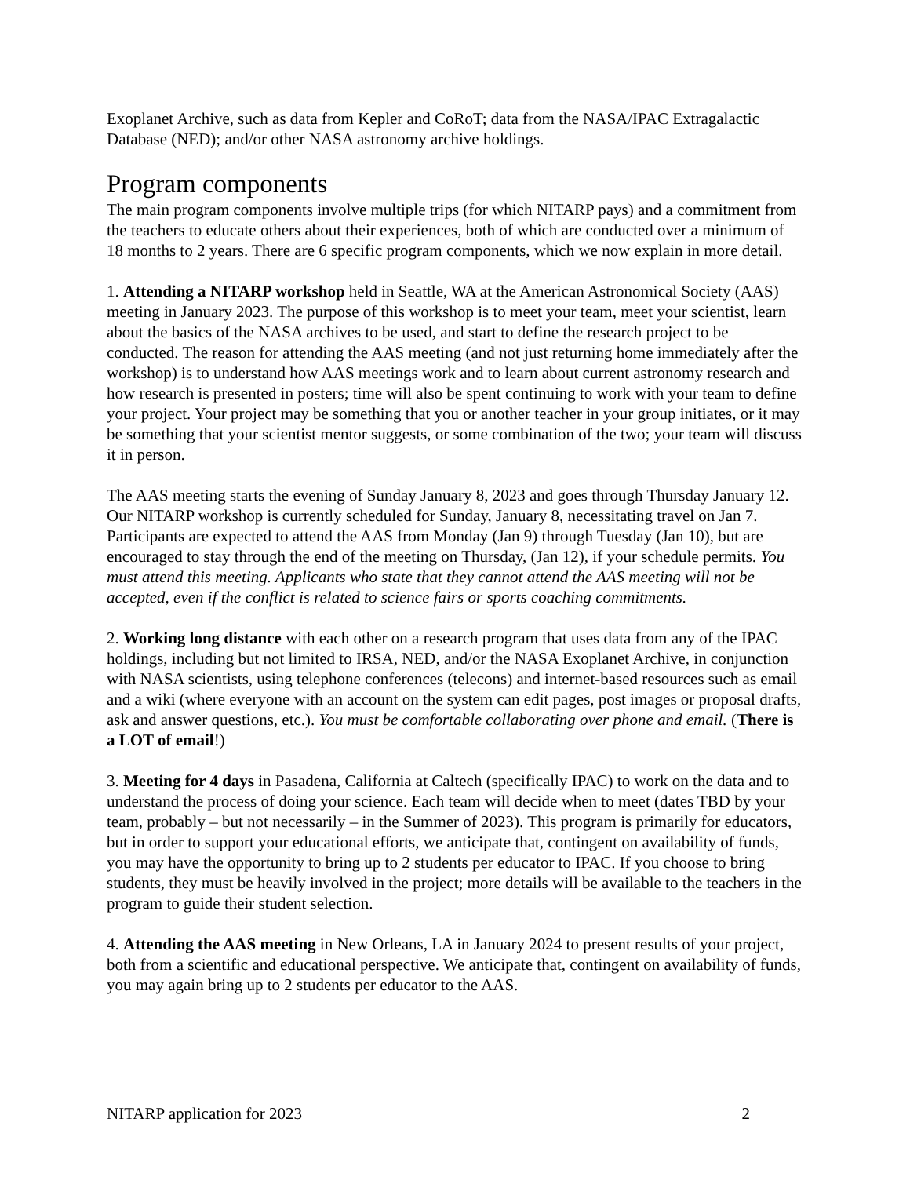Exoplanet Archive, such as data from Kepler and CoRoT; data from the NASA/IPAC Extragalactic Database (NED); and/or other NASA astronomy archive holdings.
Program components
The main program components involve multiple trips (for which NITARP pays) and a commitment from the teachers to educate others about their experiences, both of which are conducted over a minimum of 18 months to 2 years. There are 6 specific program components, which we now explain in more detail.
1. Attending a NITARP workshop held in Seattle, WA at the American Astronomical Society (AAS) meeting in January 2023. The purpose of this workshop is to meet your team, meet your scientist, learn about the basics of the NASA archives to be used, and start to define the research project to be conducted. The reason for attending the AAS meeting (and not just returning home immediately after the workshop) is to understand how AAS meetings work and to learn about current astronomy research and how research is presented in posters; time will also be spent continuing to work with your team to define your project. Your project may be something that you or another teacher in your group initiates, or it may be something that your scientist mentor suggests, or some combination of the two; your team will discuss it in person.
The AAS meeting starts the evening of Sunday January 8, 2023 and goes through Thursday January 12. Our NITARP workshop is currently scheduled for Sunday, January 8, necessitating travel on Jan 7. Participants are expected to attend the AAS from Monday (Jan 9) through Tuesday (Jan 10), but are encouraged to stay through the end of the meeting on Thursday, (Jan 12), if your schedule permits. You must attend this meeting. Applicants who state that they cannot attend the AAS meeting will not be accepted, even if the conflict is related to science fairs or sports coaching commitments.
2. Working long distance with each other on a research program that uses data from any of the IPAC holdings, including but not limited to IRSA, NED, and/or the NASA Exoplanet Archive, in conjunction with NASA scientists, using telephone conferences (telecons) and internet-based resources such as email and a wiki (where everyone with an account on the system can edit pages, post images or proposal drafts, ask and answer questions, etc.). You must be comfortable collaborating over phone and email. (There is a LOT of email!)
3. Meeting for 4 days in Pasadena, California at Caltech (specifically IPAC) to work on the data and to understand the process of doing your science. Each team will decide when to meet (dates TBD by your team, probably – but not necessarily – in the Summer of 2023). This program is primarily for educators, but in order to support your educational efforts, we anticipate that, contingent on availability of funds, you may have the opportunity to bring up to 2 students per educator to IPAC. If you choose to bring students, they must be heavily involved in the project; more details will be available to the teachers in the program to guide their student selection.
4. Attending the AAS meeting in New Orleans, LA in January 2024 to present results of your project, both from a scientific and educational perspective. We anticipate that, contingent on availability of funds, you may again bring up to 2 students per educator to the AAS.
NITARP application for 2023 2